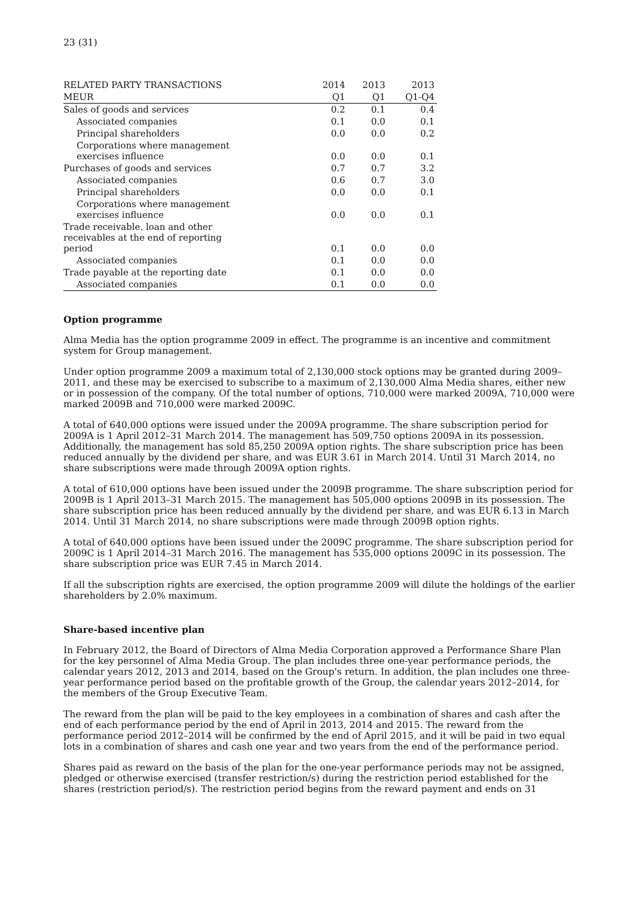23 (31)
| RELATED PARTY TRANSACTIONS | 2014 | 2013 | 2013 |
| --- | --- | --- | --- |
| MEUR | Q1 | Q1 | Q1-Q4 |
| Sales of goods and services | 0.2 | 0.1 | 0.4 |
| Associated companies | 0.1 | 0.0 | 0.1 |
| Principal shareholders | 0.0 | 0.0 | 0.2 |
| Corporations where management exercises influence | 0.0 | 0.0 | 0.1 |
| Purchases of goods and services | 0.7 | 0.7 | 3.2 |
| Associated companies | 0.6 | 0.7 | 3.0 |
| Principal shareholders | 0.0 | 0.0 | 0.1 |
| Corporations where management exercises influence | 0.0 | 0.0 | 0.1 |
| Trade receivable. loan and other receivables at the end of reporting period | 0.1 | 0.0 | 0.0 |
| Associated companies | 0.1 | 0.0 | 0.0 |
| Trade payable at the reporting date | 0.1 | 0.0 | 0.0 |
| Associated companies | 0.1 | 0.0 | 0.0 |
Option programme
Alma Media has the option programme 2009 in effect. The programme is an incentive and commitment system for Group management.
Under option programme 2009 a maximum total of 2,130,000 stock options may be granted during 2009–2011, and these may be exercised to subscribe to a maximum of 2,130,000 Alma Media shares, either new or in possession of the company. Of the total number of options, 710,000 were marked 2009A, 710,000 were marked 2009B and 710,000 were marked 2009C.
A total of 640,000 options were issued under the 2009A programme. The share subscription period for 2009A is 1 April 2012–31 March 2014. The management has 509,750 options 2009A in its possession. Additionally, the management has sold 85,250 2009A option rights. The share subscription price has been reduced annually by the dividend per share, and was EUR 3.61 in March 2014. Until 31 March 2014, no share subscriptions were made through 2009A option rights.
A total of 610,000 options have been issued under the 2009B programme. The share subscription period for 2009B is 1 April 2013–31 March 2015. The management has 505,000 options 2009B in its possession. The share subscription price has been reduced annually by the dividend per share, and was EUR 6.13 in March 2014. Until 31 March 2014, no share subscriptions were made through 2009B option rights.
A total of 640,000 options have been issued under the 2009C programme. The share subscription period for 2009C is 1 April 2014–31 March 2016. The management has 535,000 options 2009C in its possession. The share subscription price was EUR 7.45 in March 2014.
If all the subscription rights are exercised, the option programme 2009 will dilute the holdings of the earlier shareholders by 2.0% maximum.
Share-based incentive plan
In February 2012, the Board of Directors of Alma Media Corporation approved a Performance Share Plan for the key personnel of Alma Media Group. The plan includes three one-year performance periods, the calendar years 2012, 2013 and 2014, based on the Group's return. In addition, the plan includes one three-year performance period based on the profitable growth of the Group, the calendar years 2012–2014, for the members of the Group Executive Team.
The reward from the plan will be paid to the key employees in a combination of shares and cash after the end of each performance period by the end of April in 2013, 2014 and 2015. The reward from the performance period 2012–2014 will be confirmed by the end of April 2015, and it will be paid in two equal lots in a combination of shares and cash one year and two years from the end of the performance period.
Shares paid as reward on the basis of the plan for the one-year performance periods may not be assigned, pledged or otherwise exercised (transfer restriction/s) during the restriction period established for the shares (restriction period/s). The restriction period begins from the reward payment and ends on 31